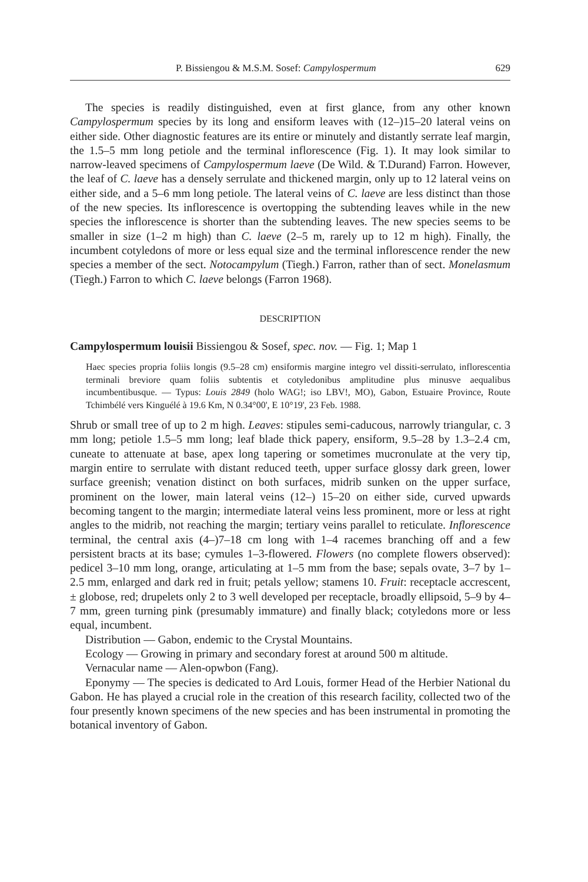P. Bissiengou & M.S.M. Sosef: Campylospermum 629
The species is readily distinguished, even at first glance, from any other known Campylospermum species by its long and ensiform leaves with (12–)15–20 lateral veins on either side. Other diagnostic features are its entire or minutely and distantly serrate leaf margin, the 1.5–5 mm long petiole and the terminal inflorescence (Fig. 1). It may look similar to narrow-leaved specimens of Campylospermum laeve (De Wild. & T.Durand) Farron. However, the leaf of C. laeve has a densely serrulate and thickened margin, only up to 12 lateral veins on either side, and a 5–6 mm long petiole. The lateral veins of C. laeve are less distinct than those of the new species. Its inflorescence is overtopping the subtending leaves while in the new species the inflorescence is shorter than the subtending leaves. The new species seems to be smaller in size (1–2 m high) than C. laeve (2–5 m, rarely up to 12 m high). Finally, the incumbent cotyledons of more or less equal size and the terminal inflorescence render the new species a member of the sect. Notocampylum (Tiegh.) Farron, rather than of sect. Monelasmum (Tiegh.) Farron to which C. laeve belongs (Farron 1968).
DESCRIPTION
Campylospermum louisii Bissiengou & Sosef, spec. nov. — Fig. 1; Map 1
Haec species propria foliis longis (9.5–28 cm) ensiformis margine integro vel dissiti-serrulato, inflorescentia terminali breviore quam foliis subtentis et cotyledonibus amplitudine plus minusve aequalibus incumbentibusque. — Typus: Louis 2849 (holo WAG!; iso LBV!, MO), Gabon, Estuaire Province, Route Tchimbélé vers Kinguélé à 19.6 Km, N 0.34°00', E 10°19', 23 Feb. 1988.
Shrub or small tree of up to 2 m high. Leaves: stipules semi-caducous, narrowly triangular, c. 3 mm long; petiole 1.5–5 mm long; leaf blade thick papery, ensiform, 9.5–28 by 1.3–2.4 cm, cuneate to attenuate at base, apex long tapering or sometimes mucronulate at the very tip, margin entire to serrulate with distant reduced teeth, upper surface glossy dark green, lower surface greenish; venation distinct on both surfaces, midrib sunken on the upper surface, prominent on the lower, main lateral veins (12–) 15–20 on either side, curved upwards becoming tangent to the margin; intermediate lateral veins less prominent, more or less at right angles to the midrib, not reaching the margin; tertiary veins parallel to reticulate. Inflorescence terminal, the central axis (4–)7–18 cm long with 1–4 racemes branching off and a few persistent bracts at its base; cymules 1–3-flowered. Flowers (no complete flowers observed): pedicel 3–10 mm long, orange, articulating at 1–5 mm from the base; sepals ovate, 3–7 by 1–2.5 mm, enlarged and dark red in fruit; petals yellow; stamens 10. Fruit: receptacle accrescent, ± globose, red; drupelets only 2 to 3 well developed per receptacle, broadly ellipsoid, 5–9 by 4–7 mm, green turning pink (presumably immature) and finally black; cotyledons more or less equal, incumbent.
Distribution — Gabon, endemic to the Crystal Mountains.
Ecology — Growing in primary and secondary forest at around 500 m altitude.
Vernacular name — Alen-opwbon (Fang).
Eponymy — The species is dedicated to Ard Louis, former Head of the Herbier National du Gabon. He has played a crucial role in the creation of this research facility, collected two of the four presently known specimens of the new species and has been instrumental in promoting the botanical inventory of Gabon.